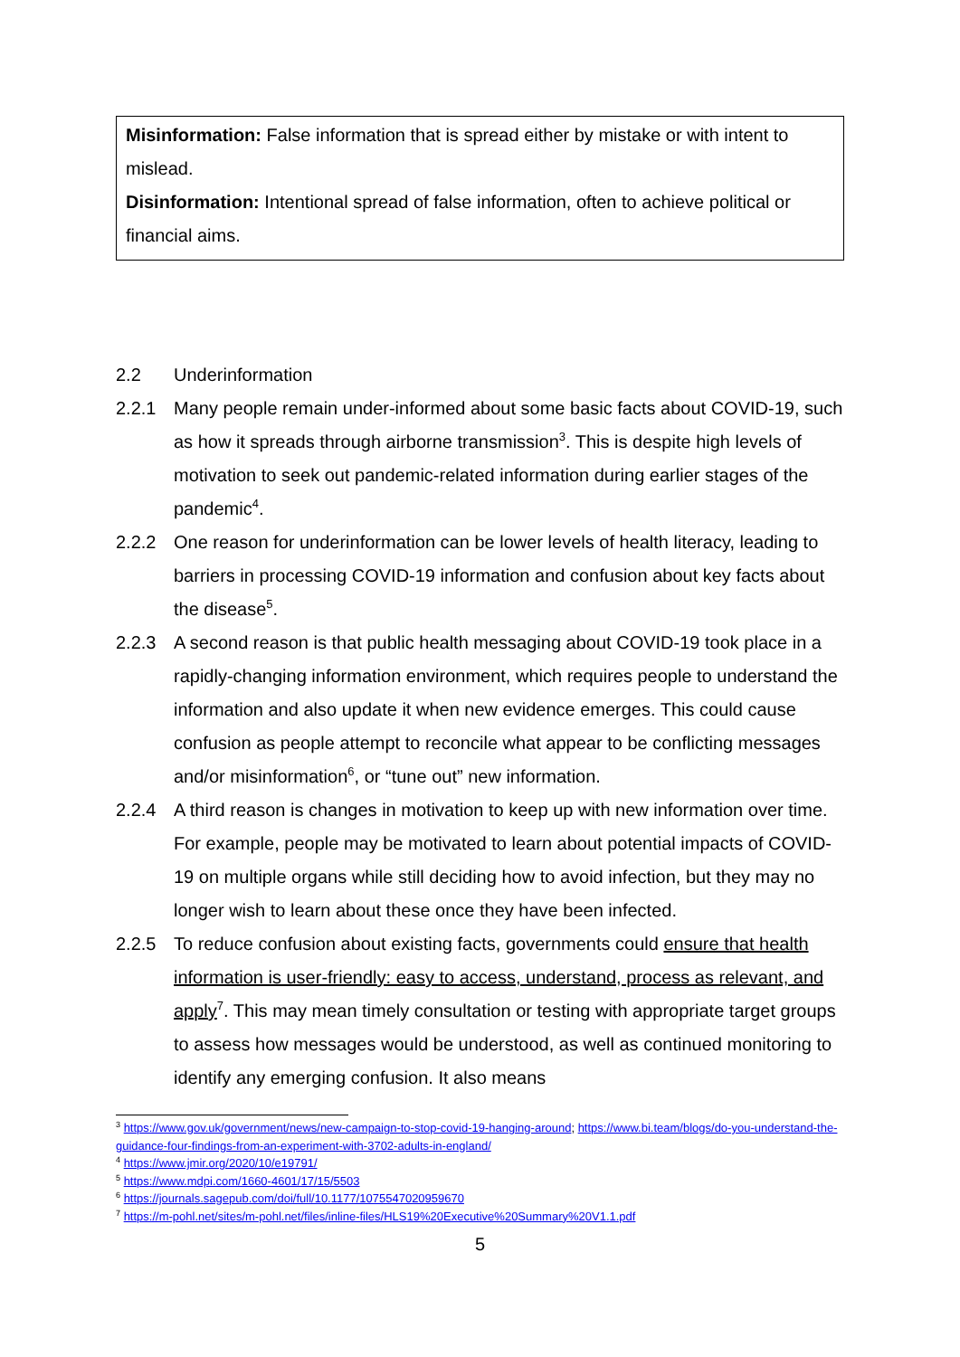Misinformation: False information that is spread either by mistake or with intent to mislead.
Disinformation: Intentional spread of false information, often to achieve political or financial aims.
2.2 Underinformation
2.2.1 Many people remain under-informed about some basic facts about COVID-19, such as how it spreads through airborne transmission<sup>3</sup>. This is despite high levels of motivation to seek out pandemic-related information during earlier stages of the pandemic<sup>4</sup>.
2.2.2 One reason for underinformation can be lower levels of health literacy, leading to barriers in processing COVID-19 information and confusion about key facts about the disease<sup>5</sup>.
2.2.3 A second reason is that public health messaging about COVID-19 took place in a rapidly-changing information environment, which requires people to understand the information and also update it when new evidence emerges. This could cause confusion as people attempt to reconcile what appear to be conflicting messages and/or misinformation<sup>6</sup>, or “tune out” new information.
2.2.4 A third reason is changes in motivation to keep up with new information over time. For example, people may be motivated to learn about potential impacts of COVID-19 on multiple organs while still deciding how to avoid infection, but they may no longer wish to learn about these once they have been infected.
2.2.5 To reduce confusion about existing facts, governments could ensure that health information is user-friendly: easy to access, understand, process as relevant, and apply<sup>7</sup>. This may mean timely consultation or testing with appropriate target groups to assess how messages would be understood, as well as continued monitoring to identify any emerging confusion. It also means
<sup>3</sup> https://www.gov.uk/government/news/new-campaign-to-stop-covid-19-hanging-around; https://www.bi.team/blogs/do-you-understand-the-guidance-four-findings-from-an-experiment-with-3702-adults-in-england/
<sup>4</sup> https://www.jmir.org/2020/10/e19791/
<sup>5</sup> https://www.mdpi.com/1660-4601/17/15/5503
<sup>6</sup> https://journals.sagepub.com/doi/full/10.1177/1075547020959670
<sup>7</sup> https://m-pohl.net/sites/m-pohl.net/files/inline-files/HLS19%20Executive%20Summary%20V1.1.pdf
5